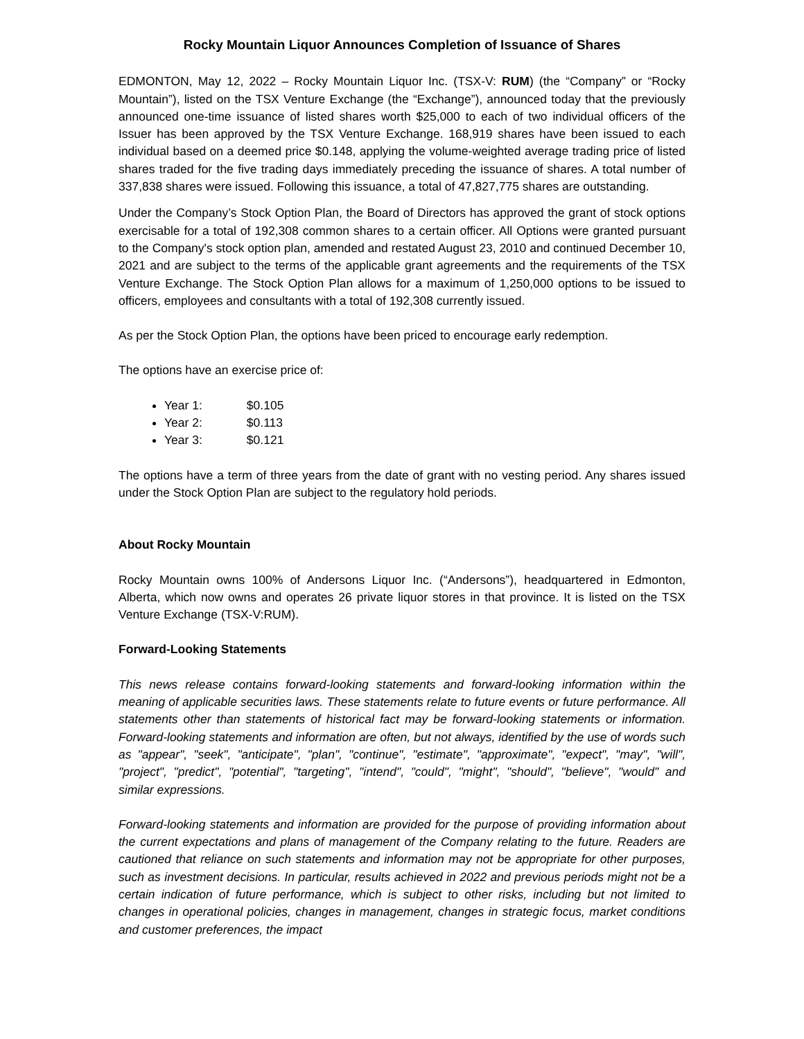Rocky Mountain Liquor Announces Completion of Issuance of Shares
EDMONTON, May 12, 2022 – Rocky Mountain Liquor Inc. (TSX-V: RUM) (the “Company” or “Rocky Mountain”), listed on the TSX Venture Exchange (the “Exchange”), announced today that the previously announced one-time issuance of listed shares worth $25,000 to each of two individual officers of the Issuer has been approved by the TSX Venture Exchange. 168,919 shares have been issued to each individual based on a deemed price $0.148, applying the volume-weighted average trading price of listed shares traded for the five trading days immediately preceding the issuance of shares. A total number of 337,838 shares were issued. Following this issuance, a total of 47,827,775 shares are outstanding.
Under the Company’s Stock Option Plan, the Board of Directors has approved the grant of stock options exercisable for a total of 192,308 common shares to a certain officer. All Options were granted pursuant to the Company's stock option plan, amended and restated August 23, 2010 and continued December 10, 2021 and are subject to the terms of the applicable grant agreements and the requirements of the TSX Venture Exchange. The Stock Option Plan allows for a maximum of 1,250,000 options to be issued to officers, employees and consultants with a total of 192,308 currently issued.
As per the Stock Option Plan, the options have been priced to encourage early redemption.
The options have an exercise price of:
Year 1: $0.105
Year 2: $0.113
Year 3: $0.121
The options have a term of three years from the date of grant with no vesting period. Any shares issued under the Stock Option Plan are subject to the regulatory hold periods.
About Rocky Mountain
Rocky Mountain owns 100% of Andersons Liquor Inc. (“Andersons”), headquartered in Edmonton, Alberta, which now owns and operates 26 private liquor stores in that province. It is listed on the TSX Venture Exchange (TSX-V:RUM).
Forward-Looking Statements
This news release contains forward-looking statements and forward-looking information within the meaning of applicable securities laws. These statements relate to future events or future performance. All statements other than statements of historical fact may be forward-looking statements or information. Forward-looking statements and information are often, but not always, identified by the use of words such as "appear", "seek", "anticipate", "plan", "continue", "estimate", "approximate", "expect", "may", "will", "project", "predict", "potential", "targeting", "intend", "could", "might", "should", "believe", "would" and similar expressions.
Forward-looking statements and information are provided for the purpose of providing information about the current expectations and plans of management of the Company relating to the future. Readers are cautioned that reliance on such statements and information may not be appropriate for other purposes, such as investment decisions. In particular, results achieved in 2022 and previous periods might not be a certain indication of future performance, which is subject to other risks, including but not limited to changes in operational policies, changes in management, changes in strategic focus, market conditions and customer preferences, the impact